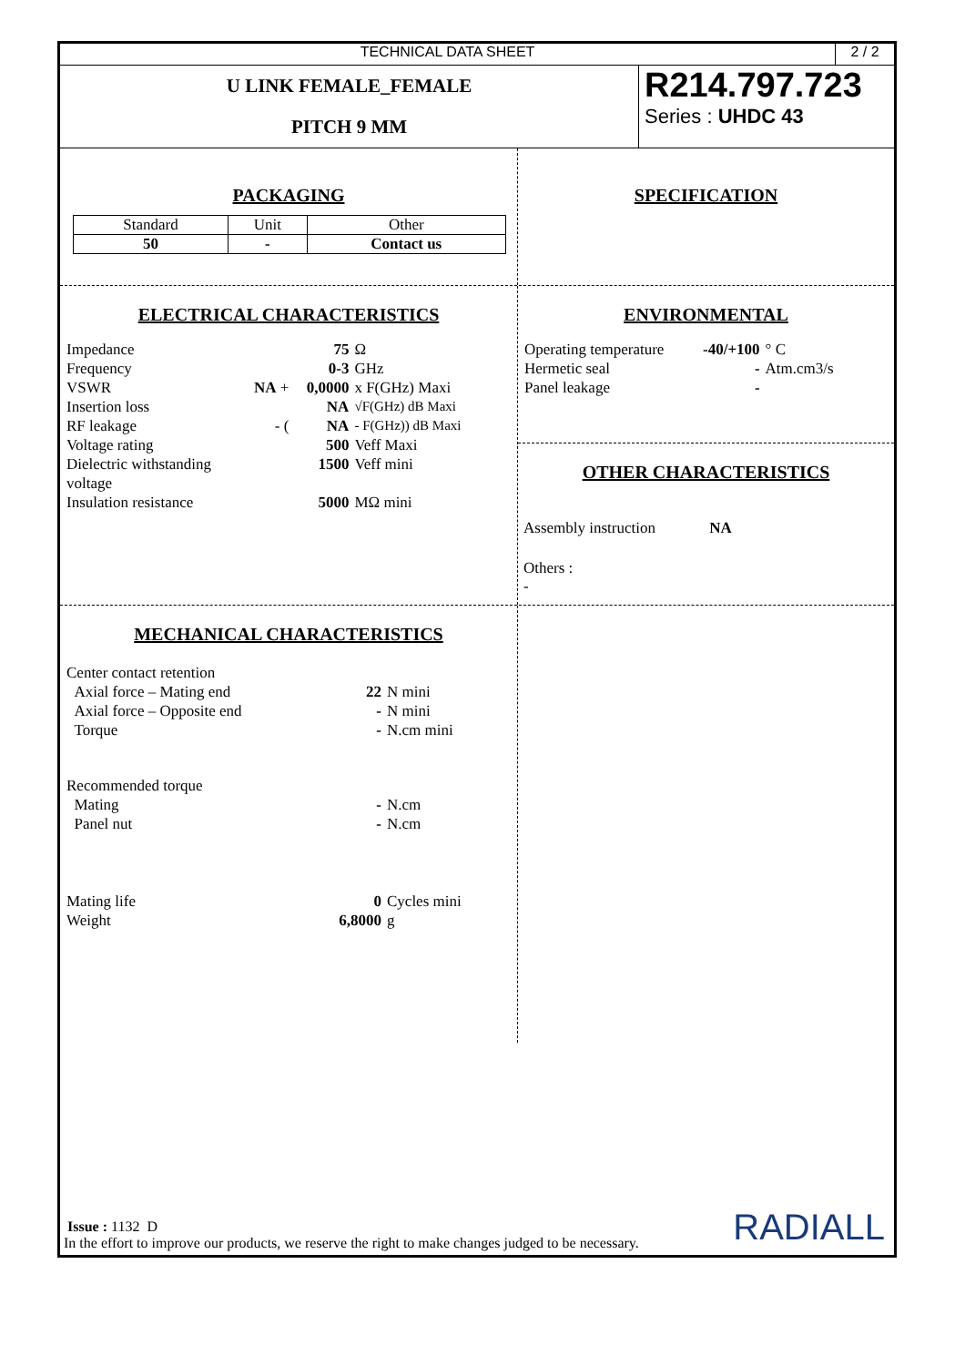TECHNICAL DATA SHEET 2 / 2
U LINK FEMALE_FEMALE
PITCH 9 MM
R214.797.723
Series : UHDC 43
PACKAGING
| Standard | Unit | Other |
| 50 | - | Contact us |
SPECIFICATION
ELECTRICAL CHARACTERISTICS
| Impedance | | 75 | Ω |
| Frequency | | 0-3 | GHz |
| VSWR | NA + | 0,0000 | x F(GHz) Maxi |
| Insertion loss | | NA | √F(GHz) dB Maxi |
| RF leakage | - ( | NA | - F(GHz)) dB Maxi |
| Voltage rating | | 500 | Veff Maxi |
| Dielectric withstanding voltage | | 1500 | Veff mini |
| Insulation resistance | | 5000 | MΩ mini |
ENVIRONMENTAL
| Operating temperature | -40/+100 | ° C |
| Hermetic seal | - | Atm.cm3/s |
| Panel leakage | - | |
OTHER CHARACTERISTICS
Assembly instruction NA
Others :
-
MECHANICAL CHARACTERISTICS
| Center contact retention | | |
| Axial force – Mating end | 22 | N mini |
| Axial force – Opposite end | - | N mini |
| Torque | - | N.cm mini |
| Recommended torque | | |
| Mating | - | N.cm |
| Panel nut | - | N.cm |
| Mating life | 0 | Cycles mini |
| Weight | 6,8000 | g |
Issue : 1132 D
In the effort to improve our products, we reserve the right to make changes judged to be necessary.
RADIALL